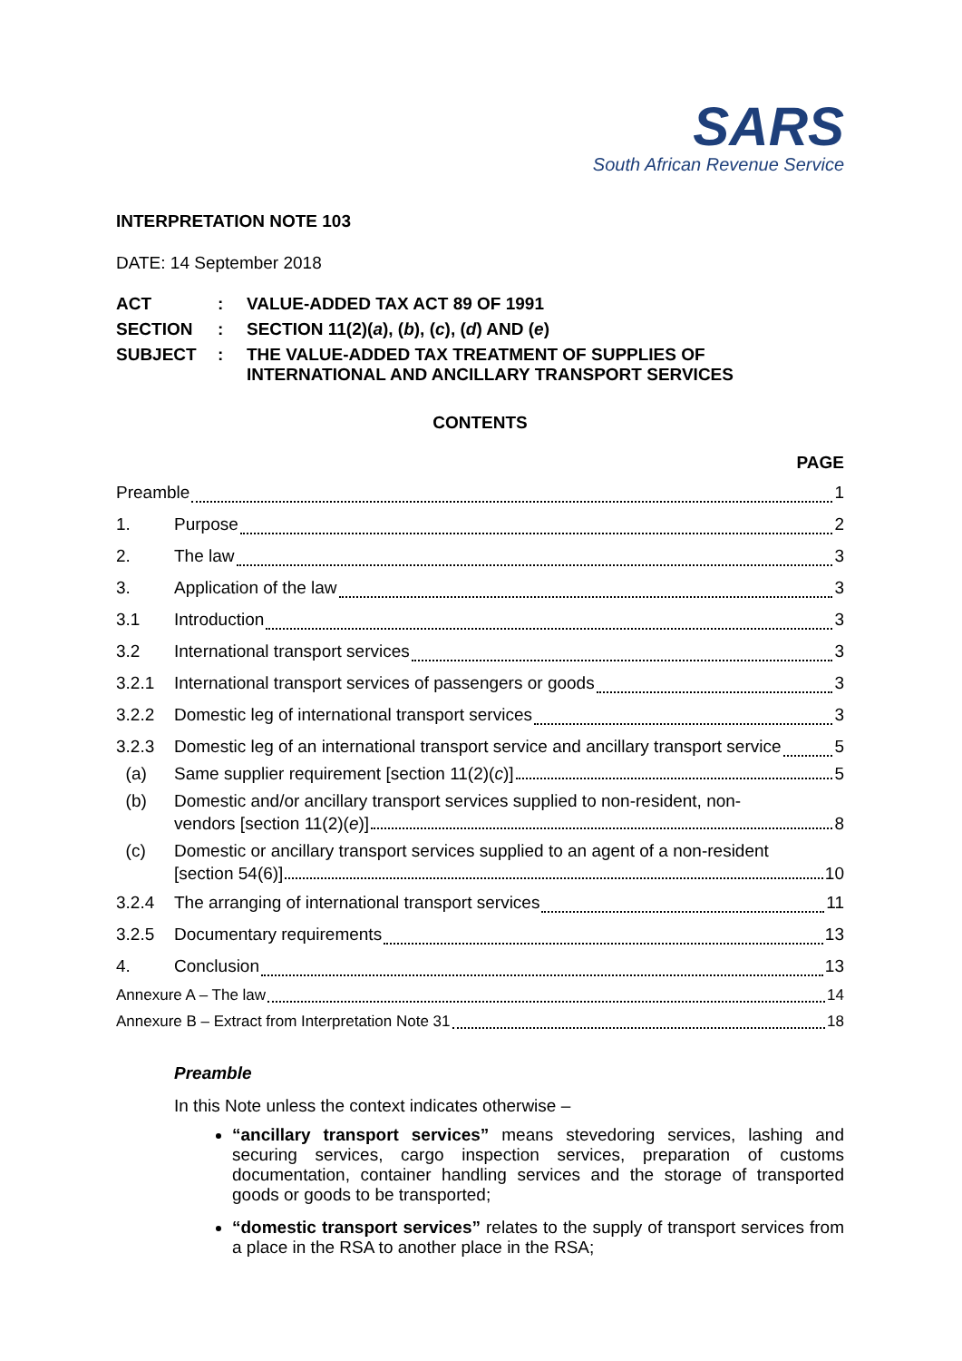SARS
South African Revenue Service
INTERPRETATION NOTE 103
DATE: 14 September 2018
| ACT | : | VALUE-ADDED TAX ACT 89 OF 1991 |
| SECTION | : | SECTION 11(2)( a ), ( b ), ( c ), ( d ) AND ( e ) |
| SUBJECT | : | THE VALUE-ADDED TAX TREATMENT OF SUPPLIES OF INTERNATIONAL AND ANCILLARY TRANSPORT SERVICES |
CONTENTS
PAGE
Preamble 1
1. Purpose 2
2. The law 3
3. Application of the law 3
3.1 Introduction 3
3.2 International transport services 3
3.2.1 International transport services of passengers or goods 3
3.2.2 Domestic leg of international transport services 3
3.2.3 Domestic leg of an international transport service and ancillary transport service 5
(a) Same supplier requirement [section 11(2)(c)] 5
(b) Domestic and/or ancillary transport services supplied to non-resident, non-
vendors [section 11(2)(e)] 8
(c) Domestic or ancillary transport services supplied to an agent of a non-resident
[section 54(6)] 10
3.2.4 The arranging of international transport services 11
3.2.5 Documentary requirements 13
4. Conclusion 13
Annexure A – The law 14
Annexure B – Extract from Interpretation Note 31 18
Preamble
In this Note unless the context indicates otherwise –
“ancillary transport services” means stevedoring services, lashing and securing services, cargo inspection services, preparation of customs documentation, container handling services and the storage of transported goods or goods to be transported;
“domestic transport services” relates to the supply of transport services from a place in the RSA to another place in the RSA;